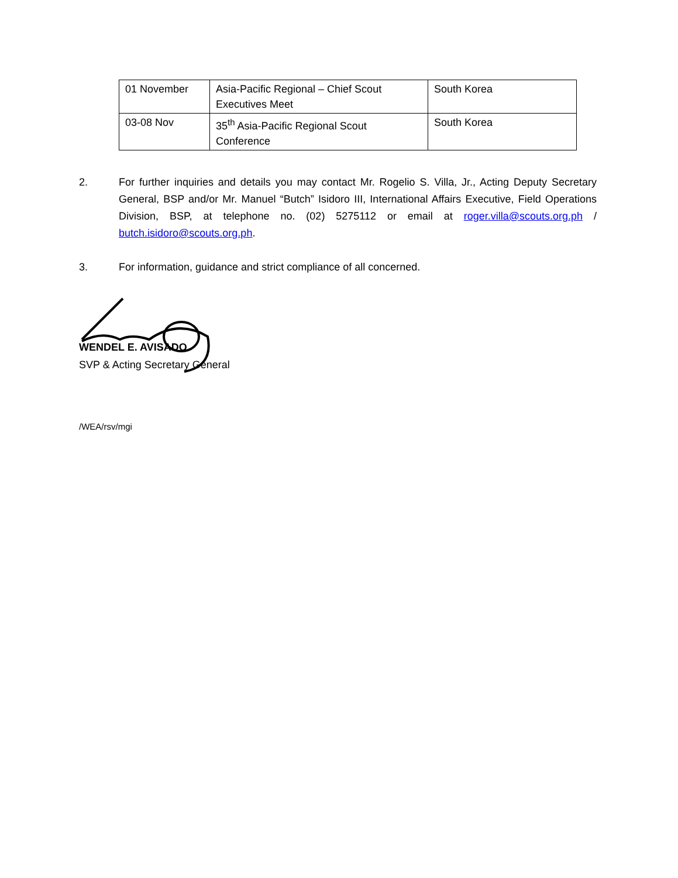| 01 November | Asia-Pacific Regional – Chief Scout Executives Meet | South Korea |
| 03-08 Nov | 35<sup>th</sup> Asia-Pacific Regional Scout Conference | South Korea |
2. For further inquiries and details you may contact Mr. Rogelio S. Villa, Jr., Acting Deputy Secretary General, BSP and/or Mr. Manuel “Butch” Isidoro III, International Affairs Executive, Field Operations Division, BSP, at telephone no. (02) 5275112 or email at roger.villa@scouts.org.ph / butch.isidoro@scouts.org.ph.
3. For information, guidance and strict compliance of all concerned.
WENDEL E. AVISADO
SVP & Acting Secretary General
/WEA/rsv/mgi